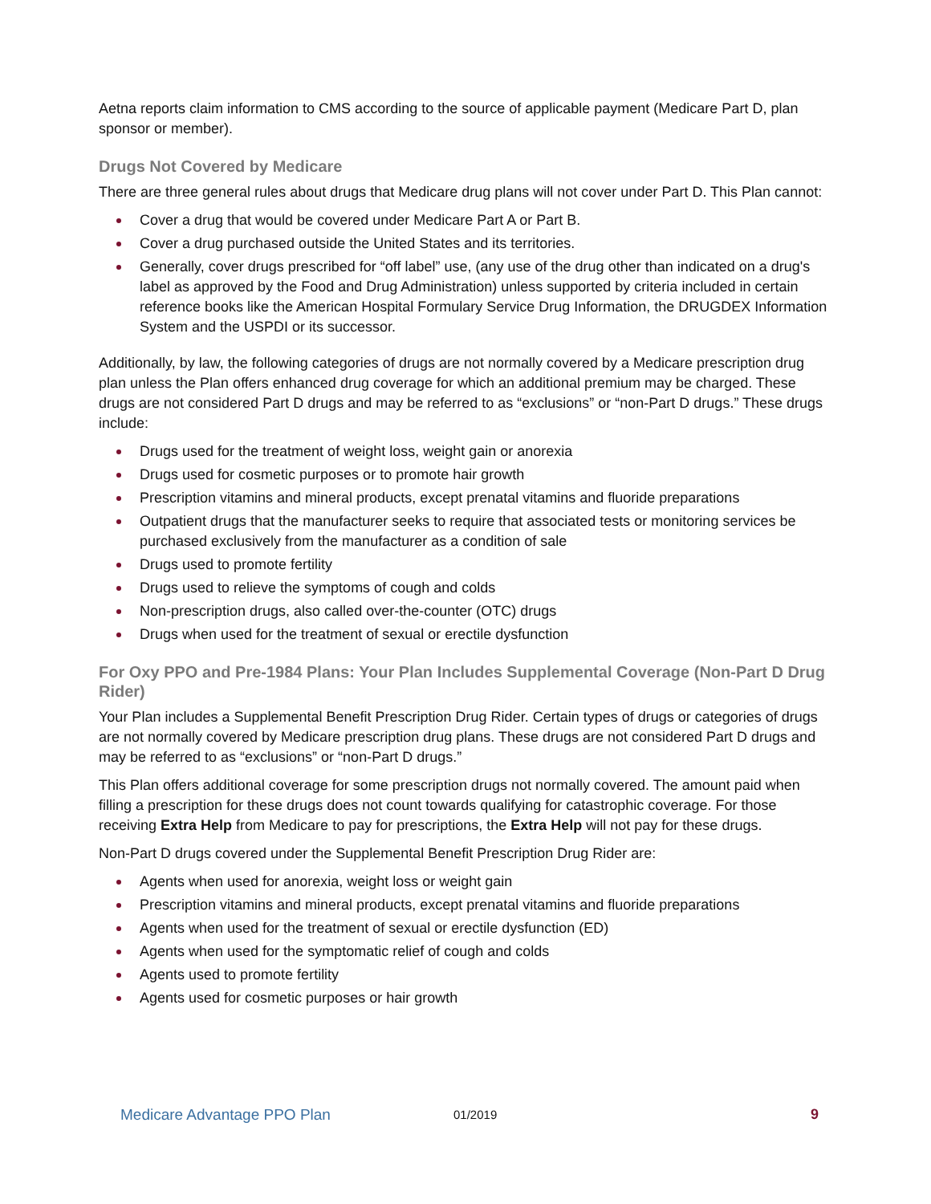Aetna reports claim information to CMS according to the source of applicable payment (Medicare Part D, plan sponsor or member).
Drugs Not Covered by Medicare
There are three general rules about drugs that Medicare drug plans will not cover under Part D. This Plan cannot:
Cover a drug that would be covered under Medicare Part A or Part B.
Cover a drug purchased outside the United States and its territories.
Generally, cover drugs prescribed for “off label” use, (any use of the drug other than indicated on a drug's label as approved by the Food and Drug Administration) unless supported by criteria included in certain reference books like the American Hospital Formulary Service Drug Information, the DRUGDEX Information System and the USPDI or its successor.
Additionally, by law, the following categories of drugs are not normally covered by a Medicare prescription drug plan unless the Plan offers enhanced drug coverage for which an additional premium may be charged. These drugs are not considered Part D drugs and may be referred to as “exclusions” or “non-Part D drugs.” These drugs include:
Drugs used for the treatment of weight loss, weight gain or anorexia
Drugs used for cosmetic purposes or to promote hair growth
Prescription vitamins and mineral products, except prenatal vitamins and fluoride preparations
Outpatient drugs that the manufacturer seeks to require that associated tests or monitoring services be purchased exclusively from the manufacturer as a condition of sale
Drugs used to promote fertility
Drugs used to relieve the symptoms of cough and colds
Non-prescription drugs, also called over-the-counter (OTC) drugs
Drugs when used for the treatment of sexual or erectile dysfunction
For Oxy PPO and Pre-1984 Plans: Your Plan Includes Supplemental Coverage (Non-Part D Drug Rider)
Your Plan includes a Supplemental Benefit Prescription Drug Rider. Certain types of drugs or categories of drugs are not normally covered by Medicare prescription drug plans. These drugs are not considered Part D drugs and may be referred to as “exclusions” or “non-Part D drugs.”
This Plan offers additional coverage for some prescription drugs not normally covered. The amount paid when filling a prescription for these drugs does not count towards qualifying for catastrophic coverage. For those receiving Extra Help from Medicare to pay for prescriptions, the Extra Help will not pay for these drugs.
Non-Part D drugs covered under the Supplemental Benefit Prescription Drug Rider are:
Agents when used for anorexia, weight loss or weight gain
Prescription vitamins and mineral products, except prenatal vitamins and fluoride preparations
Agents when used for the treatment of sexual or erectile dysfunction (ED)
Agents when used for the symptomatic relief of cough and colds
Agents used to promote fertility
Agents used for cosmetic purposes or hair growth
Medicare Advantage PPO Plan 01/2019 9